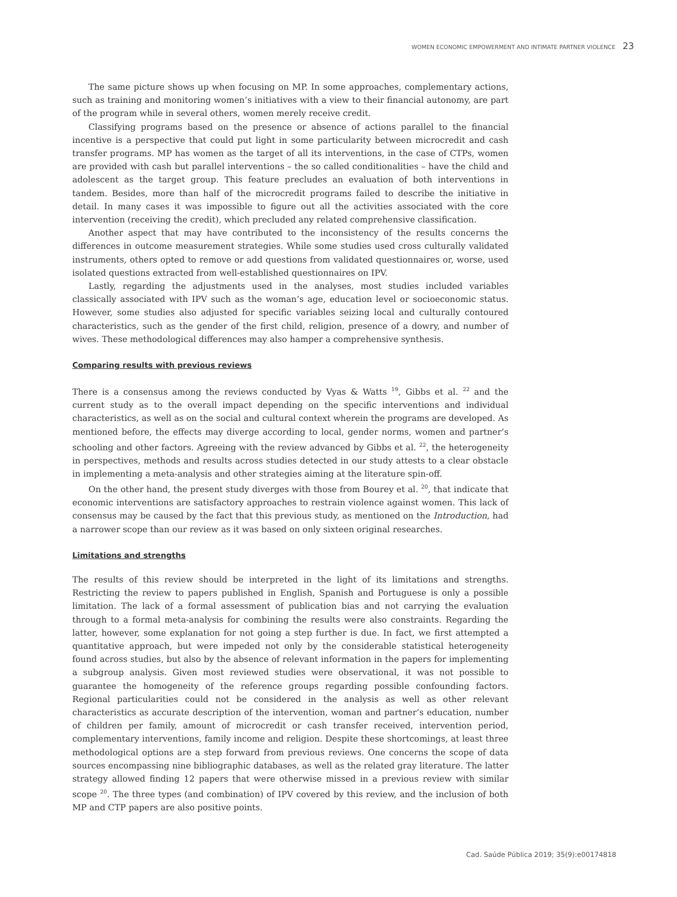WOMEN ECONOMIC EMPOWERMENT AND INTIMATE PARTNER VIOLENCE 23
The same picture shows up when focusing on MP. In some approaches, complementary actions, such as training and monitoring women’s initiatives with a view to their financial autonomy, are part of the program while in several others, women merely receive credit.
Classifying programs based on the presence or absence of actions parallel to the financial incentive is a perspective that could put light in some particularity between microcredit and cash transfer programs. MP has women as the target of all its interventions, in the case of CTPs, women are provided with cash but parallel interventions – the so called conditionalities – have the child and adolescent as the target group. This feature precludes an evaluation of both interventions in tandem. Besides, more than half of the microcredit programs failed to describe the initiative in detail. In many cases it was impossible to figure out all the activities associated with the core intervention (receiving the credit), which precluded any related comprehensive classification.
Another aspect that may have contributed to the inconsistency of the results concerns the differences in outcome measurement strategies. While some studies used cross culturally validated instruments, others opted to remove or add questions from validated questionnaires or, worse, used isolated questions extracted from well-established questionnaires on IPV.
Lastly, regarding the adjustments used in the analyses, most studies included variables classically associated with IPV such as the woman’s age, education level or socioeconomic status. However, some studies also adjusted for specific variables seizing local and culturally contoured characteristics, such as the gender of the first child, religion, presence of a dowry, and number of wives. These methodological differences may also hamper a comprehensive synthesis.
Comparing results with previous reviews
There is a consensus among the reviews conducted by Vyas & Watts <sup>19</sup>, Gibbs et al. <sup>22</sup> and the current study as to the overall impact depending on the specific interventions and individual characteristics, as well as on the social and cultural context wherein the programs are developed. As mentioned before, the effects may diverge according to local, gender norms, women and partner’s schooling and other factors. Agreeing with the review advanced by Gibbs et al. <sup>22</sup>, the heterogeneity in perspectives, methods and results across studies detected in our study attests to a clear obstacle in implementing a meta-analysis and other strategies aiming at the literature spin-off.
On the other hand, the present study diverges with those from Bourey et al. <sup>20</sup>, that indicate that economic interventions are satisfactory approaches to restrain violence against women. This lack of consensus may be caused by the fact that this previous study, as mentioned on the Introduction, had a narrower scope than our review as it was based on only sixteen original researches.
Limitations and strengths
The results of this review should be interpreted in the light of its limitations and strengths. Restricting the review to papers published in English, Spanish and Portuguese is only a possible limitation. The lack of a formal assessment of publication bias and not carrying the evaluation through to a formal meta-analysis for combining the results were also constraints. Regarding the latter, however, some explanation for not going a step further is due. In fact, we first attempted a quantitative approach, but were impeded not only by the considerable statistical heterogeneity found across studies, but also by the absence of relevant information in the papers for implementing a subgroup analysis. Given most reviewed studies were observational, it was not possible to guarantee the homogeneity of the reference groups regarding possible confounding factors. Regional particularities could not be considered in the analysis as well as other relevant characteristics as accurate description of the intervention, woman and partner’s education, number of children per family, amount of microcredit or cash transfer received, intervention period, complementary interventions, family income and religion. Despite these shortcomings, at least three methodological options are a step forward from previous reviews. One concerns the scope of data sources encompassing nine bibliographic databases, as well as the related gray literature. The latter strategy allowed finding 12 papers that were otherwise missed in a previous review with similar scope <sup>20</sup>. The three types (and combination) of IPV covered by this review, and the inclusion of both MP and CTP papers are also positive points.
Cad. Saúde Pública 2019; 35(9):e00174818